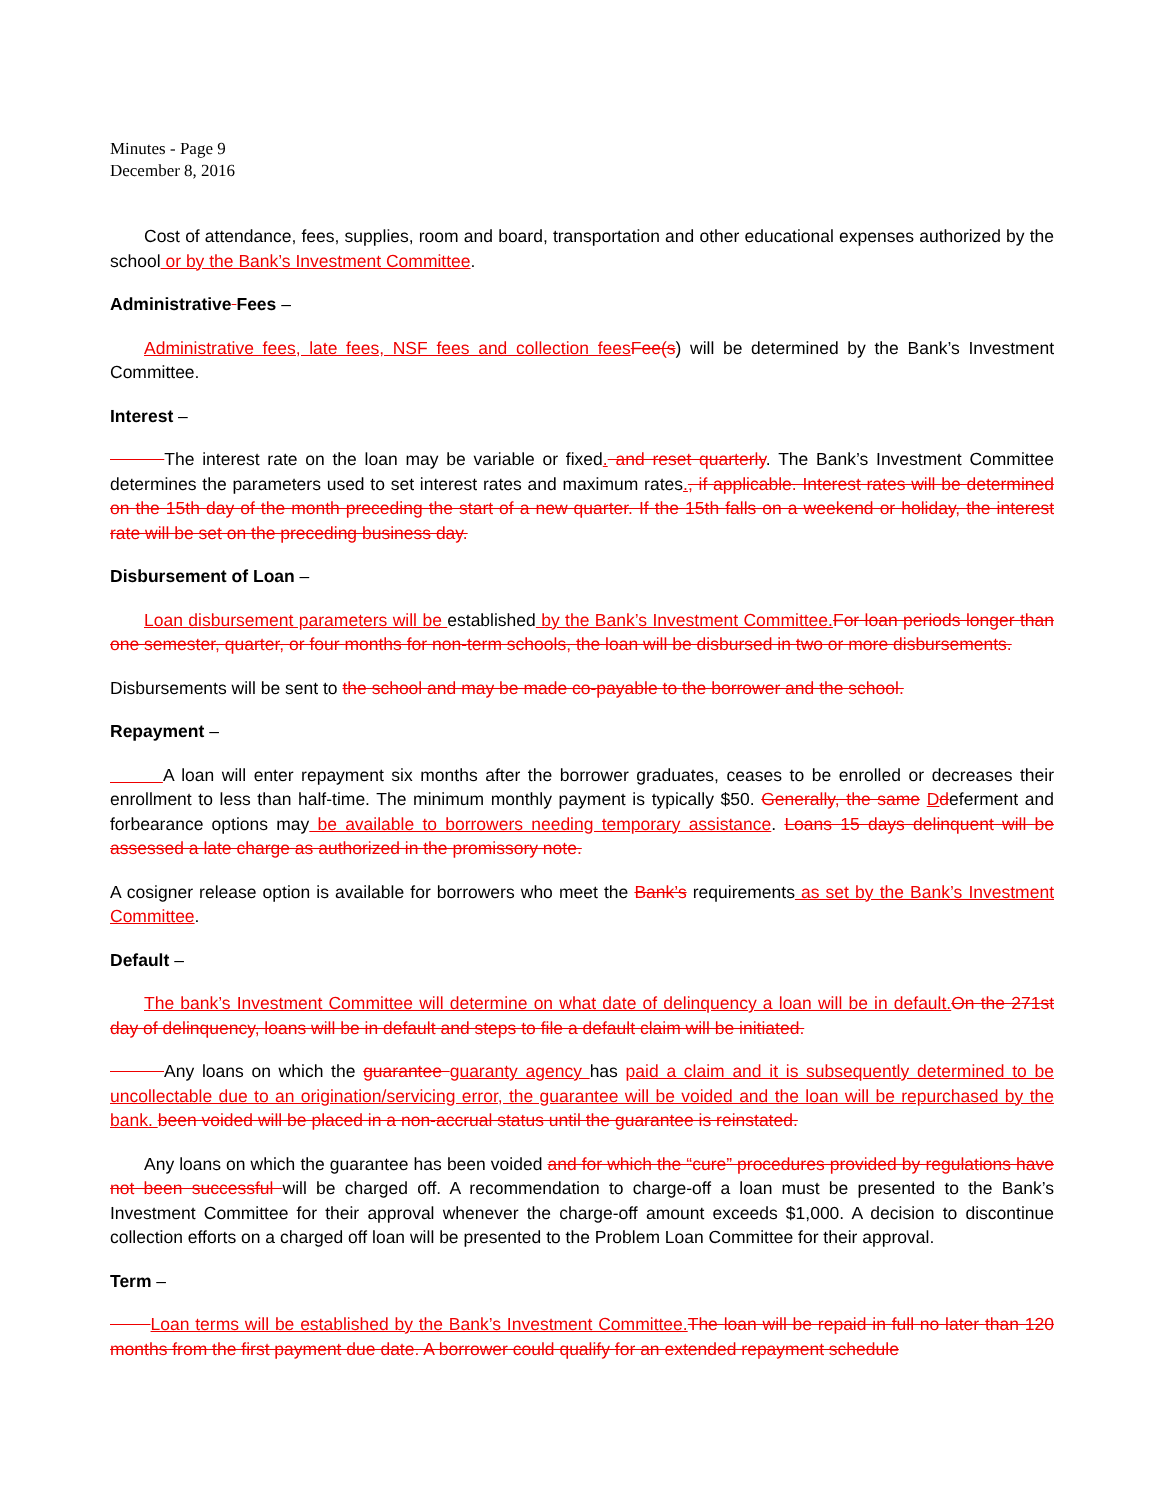Minutes - Page 9
December 8, 2016
Cost of attendance, fees, supplies, room and board, transportation and other educational expenses authorized by the school or by the Bank’s Investment Committee.
Administrative Fees –
Administrative fees, late fees, NSF fees and collection feesFee(s) will be determined by the Bank’s Investment Committee.
Interest –
The interest rate on the loan may be variable or fixed. and reset quarterly. The Bank’s Investment Committee determines the parameters used to set interest rates and maximum rates., if applicable. Interest rates will be determined on the 15th day of the month preceding the start of a new quarter. If the 15th falls on a weekend or holiday, the interest rate will be set on the preceding business day.
Disbursement of Loan –
Loan disbursement parameters will be established by the Bank’s Investment Committee.For loan periods longer than one semester, quarter, or four months for non-term schools, the loan will be disbursed in two or more disbursements.
Disbursements will be sent to the school and may be made co-payable to the borrower and the school.
Repayment –
A loan will enter repayment six months after the borrower graduates, ceases to be enrolled or decreases their enrollment to less than half-time. The minimum monthly payment is typically $50. Generally, the same Ddeferment and forbearance options may be available to borrowers needing temporary assistance. Loans 15 days delinquent will be assessed a late charge as authorized in the promissory note.
A cosigner release option is available for borrowers who meet the Bank’s requirements as set by the Bank’s Investment Committee.
Default –
The bank’s Investment Committee will determine on what date of delinquency a loan will be in default.On the 271st day of delinquency, loans will be in default and steps to file a default claim will be initiated.
Any loans on which the guarantee guaranty agency has paid a claim and it is subsequently determined to be uncollectable due to an origination/servicing error, the guarantee will be voided and the loan will be repurchased by the bank. been voided will be placed in a non-accrual status until the guarantee is reinstated.
Any loans on which the guarantee has been voided and for which the “cure” procedures provided by regulations have not been successful will be charged off. A recommendation to charge-off a loan must be presented to the Bank’s Investment Committee for their approval whenever the charge-off amount exceeds $1,000. A decision to discontinue collection efforts on a charged off loan will be presented to the Problem Loan Committee for their approval.
Term –
Loan terms will be established by the Bank’s Investment Committee.The loan will be repaid in full no later than 120 months from the first payment due date. A borrower could qualify for an extended repayment schedule